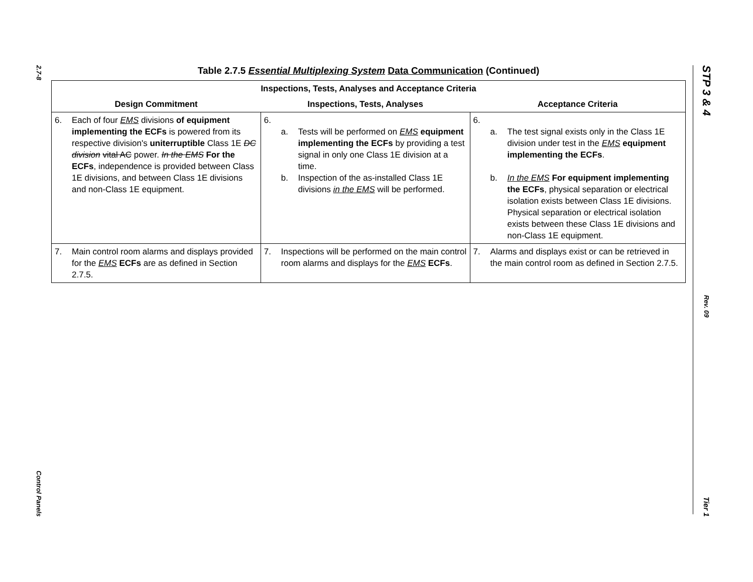2.7-8
Control Panels
STP 3 & 4
Rev. 09
Tier 1
Table 2.7.5 Essential Multiplexing System Data Communication (Continued)
| Inspections, Tests, Analyses and Acceptance Criteria | | |
| --- | --- | --- |
| Design Commitment | Inspections, Tests, Analyses | Acceptance Criteria |
| 6. Each of four EMS divisions of equipment implementing the ECFs is powered from its respective division's uniterruptible Class 1E DC division vital AC power. In the EMS For the ECFs , independence is provided between Class 1E divisions, and between Class 1E divisions and non-Class 1E equipment. | 6. a. Tests will be performed on EMS equipment implementing the ECFs by providing a test signal in only one Class 1E division at a time. b. Inspection of the as-installed Class 1E divisions in the EMS will be performed. | 6. a. The test signal exists only in the Class 1E division under test in the EMS equipment implementing the ECFs . b. In the EMS For equipment implementing the ECFs , physical separation or electrical isolation exists between Class 1E divisions. Physical separation or electrical isolation exists between these Class 1E divisions and non-Class 1E equipment. |
| 7. Main control room alarms and displays provided for the EMS ECFs are as defined in Section 2.7.5. | 7. Inspections will be performed on the main control room alarms and displays for the EMS ECFs . | 7. Alarms and displays exist or can be retrieved in the main control room as defined in Section 2.7.5. |